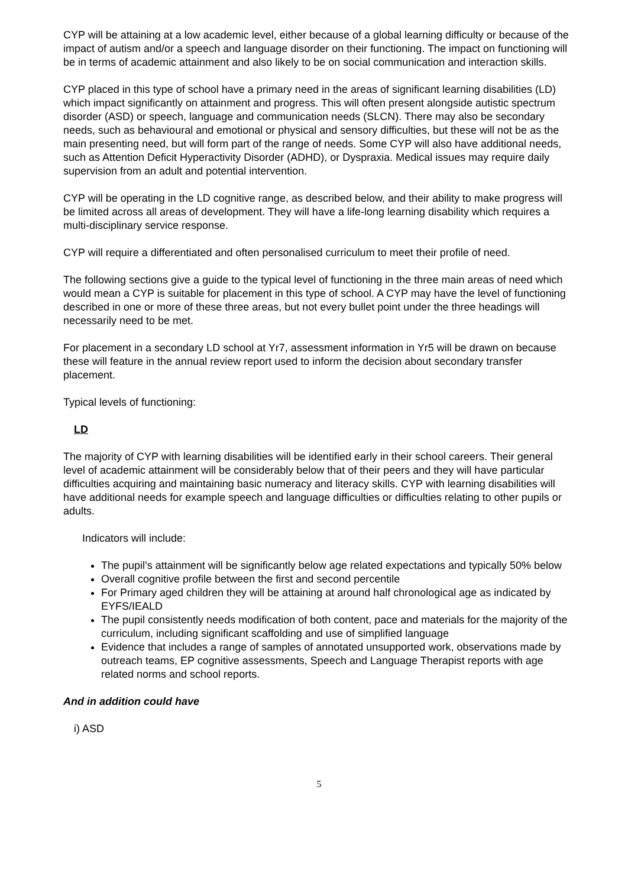CYP will be attaining at a low academic level, either because of a global learning difficulty or because of the impact of autism and/or a speech and language disorder on their functioning. The impact on functioning will be in terms of academic attainment and also likely to be on social communication and interaction skills.
CYP placed in this type of school have a primary need in the areas of significant learning disabilities (LD) which impact significantly on attainment and progress. This will often present alongside autistic spectrum disorder (ASD) or speech, language and communication needs (SLCN). There may also be secondary needs, such as behavioural and emotional or physical and sensory difficulties, but these will not be as the main presenting need, but will form part of the range of needs. Some CYP will also have additional needs, such as Attention Deficit Hyperactivity Disorder (ADHD), or Dyspraxia. Medical issues may require daily supervision from an adult and potential intervention.
CYP will be operating in the LD cognitive range, as described below, and their ability to make progress will be limited across all areas of development. They will have a life-long learning disability which requires a multi-disciplinary service response.
CYP will require a differentiated and often personalised curriculum to meet their profile of need.
The following sections give a guide to the typical level of functioning in the three main areas of need which would mean a CYP is suitable for placement in this type of school. A CYP may have the level of functioning described in one or more of these three areas, but not every bullet point under the three headings will necessarily need to be met.
For placement in a secondary LD school at Yr7, assessment information in Yr5 will be drawn on because these will feature in the annual review report used to inform the decision about secondary transfer placement.
Typical levels of functioning:
LD
The majority of CYP with learning disabilities will be identified early in their school careers. Their general level of academic attainment will be considerably below that of their peers and they will have particular difficulties acquiring and maintaining basic numeracy and literacy skills. CYP with learning disabilities will have additional needs for example speech and language difficulties or difficulties relating to other pupils or adults.
Indicators will include:
The pupil’s attainment will be significantly below age related expectations and typically 50% below
Overall cognitive profile between the first and second percentile
For Primary aged children they will be attaining at around half chronological age as indicated by EYFS/IEALD
The pupil consistently needs modification of both content, pace and materials for the majority of the curriculum, including significant scaffolding and use of simplified language
Evidence that includes a range of samples of annotated unsupported work, observations made by outreach teams, EP cognitive assessments, Speech and Language Therapist reports with age related norms and school reports.
And in addition could have
i) ASD
5